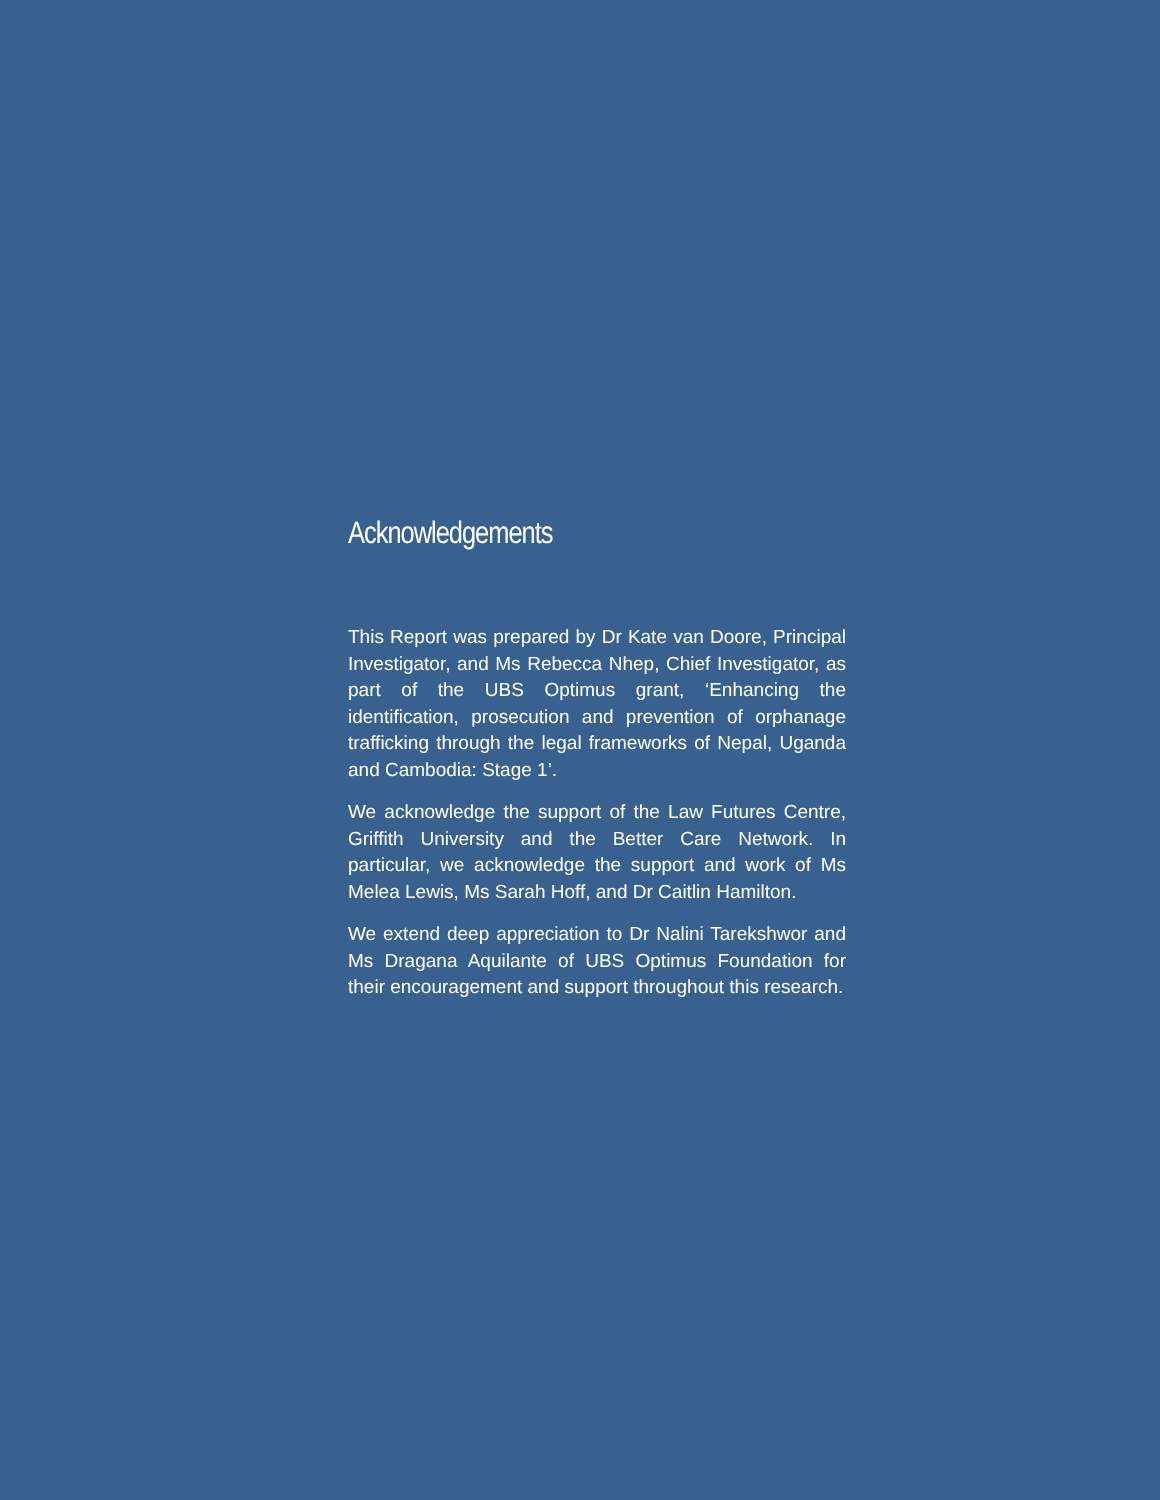Acknowledgements
This Report was prepared by Dr Kate van Doore, Principal Investigator, and Ms Rebecca Nhep, Chief Investigator, as part of the UBS Optimus grant, ‘Enhancing the identification, prosecution and prevention of orphanage trafficking through the legal frameworks of Nepal, Uganda and Cambodia: Stage 1’.
We acknowledge the support of the Law Futures Centre, Griffith University and the Better Care Network. In particular, we acknowledge the support and work of Ms Melea Lewis, Ms Sarah Hoff, and Dr Caitlin Hamilton.
We extend deep appreciation to Dr Nalini Tarekshwor and Ms Dragana Aquilante of UBS Optimus Foundation for their encouragement and support throughout this research.